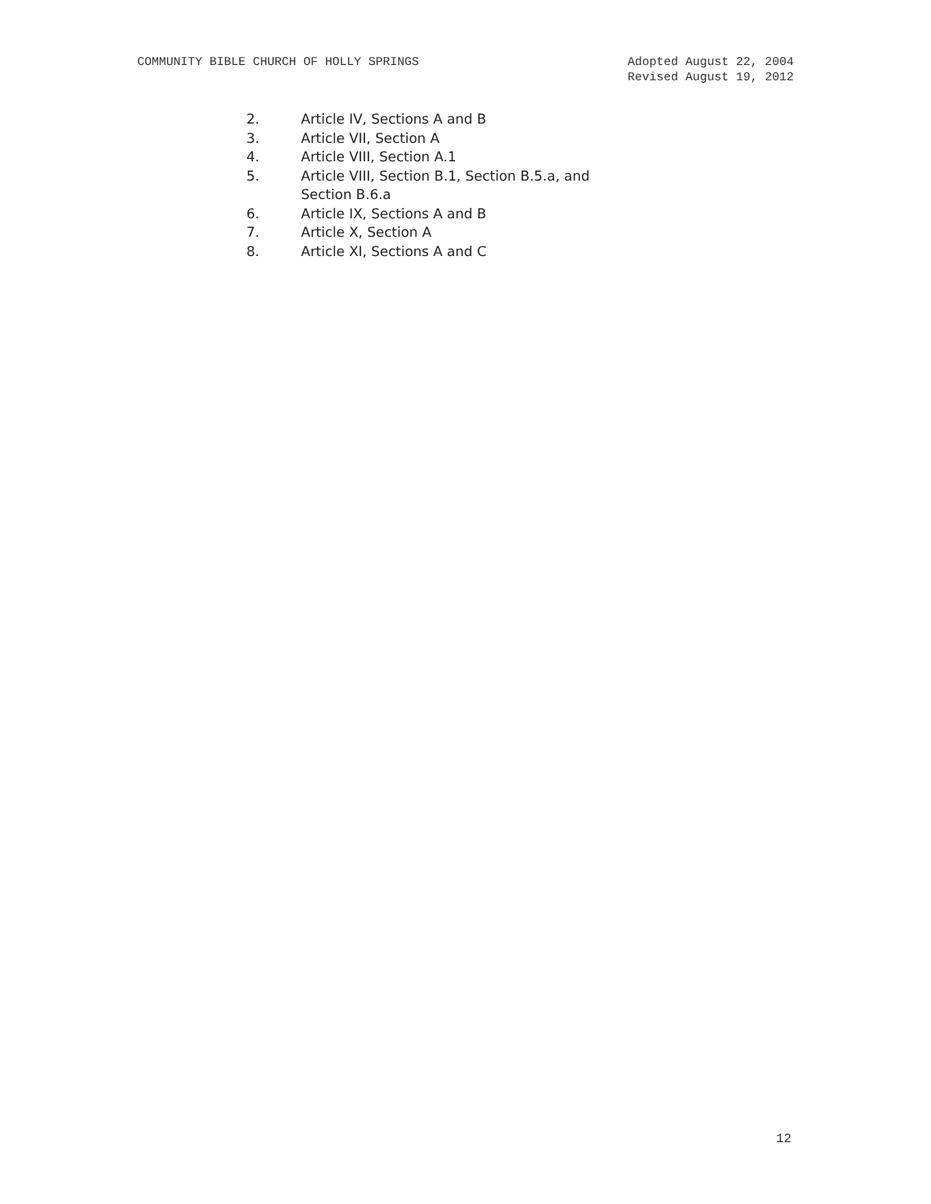COMMUNITY BIBLE CHURCH OF HOLLY SPRINGS
Adopted August 22, 2004
Revised August 19, 2012
2. Article IV, Sections A and B
3. Article VII, Section A
4. Article VIII, Section A.1
5. Article VIII, Section B.1, Section B.5.a, and Section B.6.a
6. Article IX, Sections A and B
7. Article X, Section A
8. Article XI, Sections A and C
12